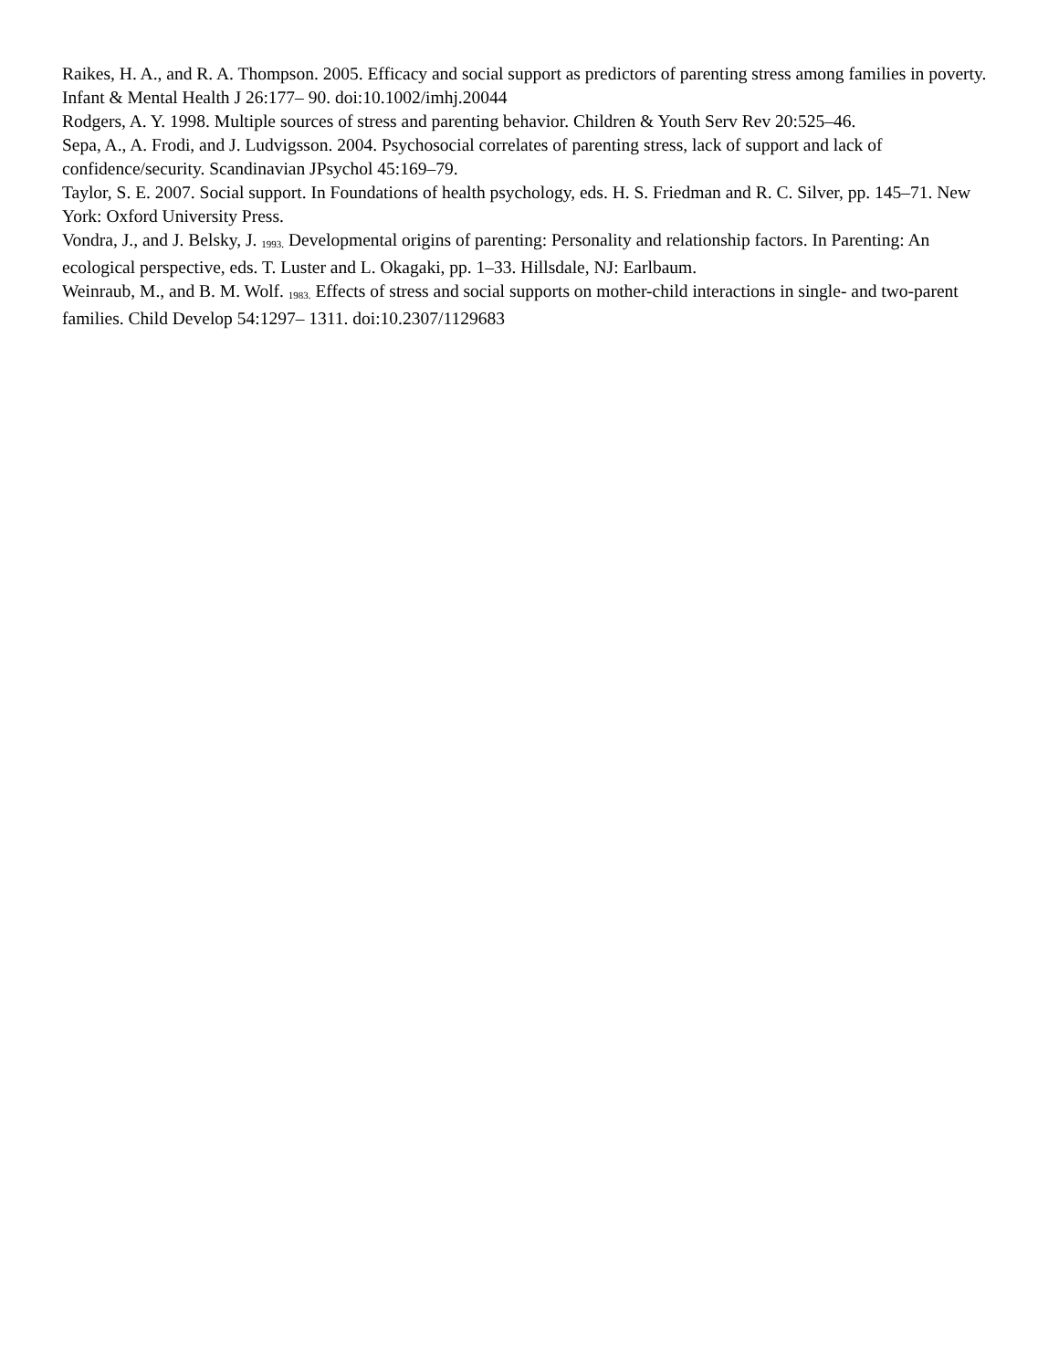Raikes, H. A., and R. A. Thompson. 2005. Efficacy and social support as predictors of parenting stress among families in poverty. Infant & Mental Health J 26:177– 90. doi:10.1002/imhj.20044
Rodgers, A. Y. 1998. Multiple sources of stress and parenting behavior. Children & Youth Serv Rev 20:525–46.
Sepa, A., A. Frodi, and J. Ludvigsson. 2004. Psychosocial correlates of parenting stress, lack of support and lack of confidence/security. Scandinavian JPsychol 45:169–79.
Taylor, S. E. 2007. Social support. In Foundations of health psychology, eds. H. S. Friedman and R. C. Silver, pp. 145–71. New York: Oxford University Press.
Vondra, J., and J. Belsky, J. 1993. Developmental origins of parenting: Personality and relationship factors. In Parenting: An ecological perspective, eds. T. Luster and L. Okagaki, pp. 1–33. Hillsdale, NJ: Earlbaum.
Weinraub, M., and B. M. Wolf. 1983. Effects of stress and social supports on mother-child interactions in single- and two-parent families. Child Develop 54:1297– 1311. doi:10.2307/1129683